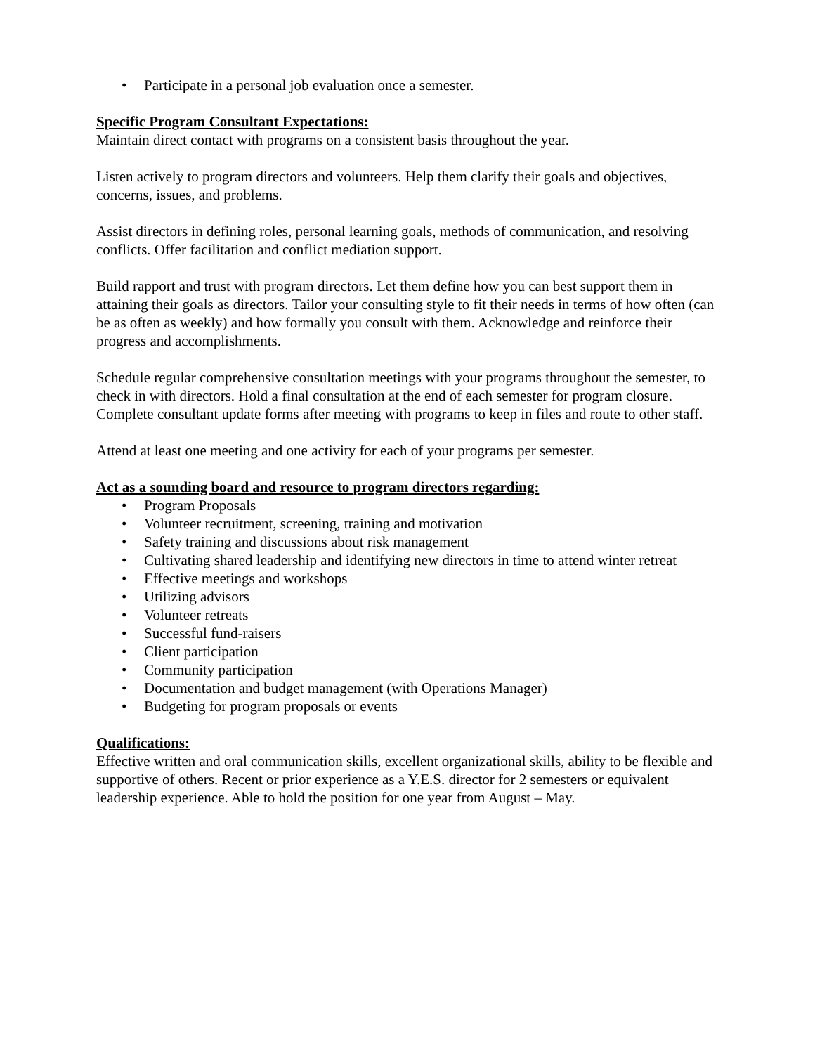• Participate in a personal job evaluation once a semester.
Specific Program Consultant Expectations:
Maintain direct contact with programs on a consistent basis throughout the year.
Listen actively to program directors and volunteers. Help them clarify their goals and objectives, concerns, issues, and problems.
Assist directors in defining roles, personal learning goals, methods of communication, and resolving conflicts. Offer facilitation and conflict mediation support.
Build rapport and trust with program directors. Let them define how you can best support them in attaining their goals as directors. Tailor your consulting style to fit their needs in terms of how often (can be as often as weekly) and how formally you consult with them. Acknowledge and reinforce their progress and accomplishments.
Schedule regular comprehensive consultation meetings with your programs throughout the semester, to check in with directors. Hold a final consultation at the end of each semester for program closure. Complete consultant update forms after meeting with programs to keep in files and route to other staff.
Attend at least one meeting and one activity for each of your programs per semester.
Act as a sounding board and resource to program directors regarding:
• Program Proposals
• Volunteer recruitment, screening, training and motivation
• Safety training and discussions about risk management
• Cultivating shared leadership and identifying new directors in time to attend winter retreat
• Effective meetings and workshops
• Utilizing advisors
• Volunteer retreats
• Successful fund-raisers
• Client participation
• Community participation
• Documentation and budget management (with Operations Manager)
• Budgeting for program proposals or events
Qualifications:
Effective written and oral communication skills, excellent organizational skills, ability to be flexible and supportive of others. Recent or prior experience as a Y.E.S. director for 2 semesters or equivalent leadership experience. Able to hold the position for one year from August – May.